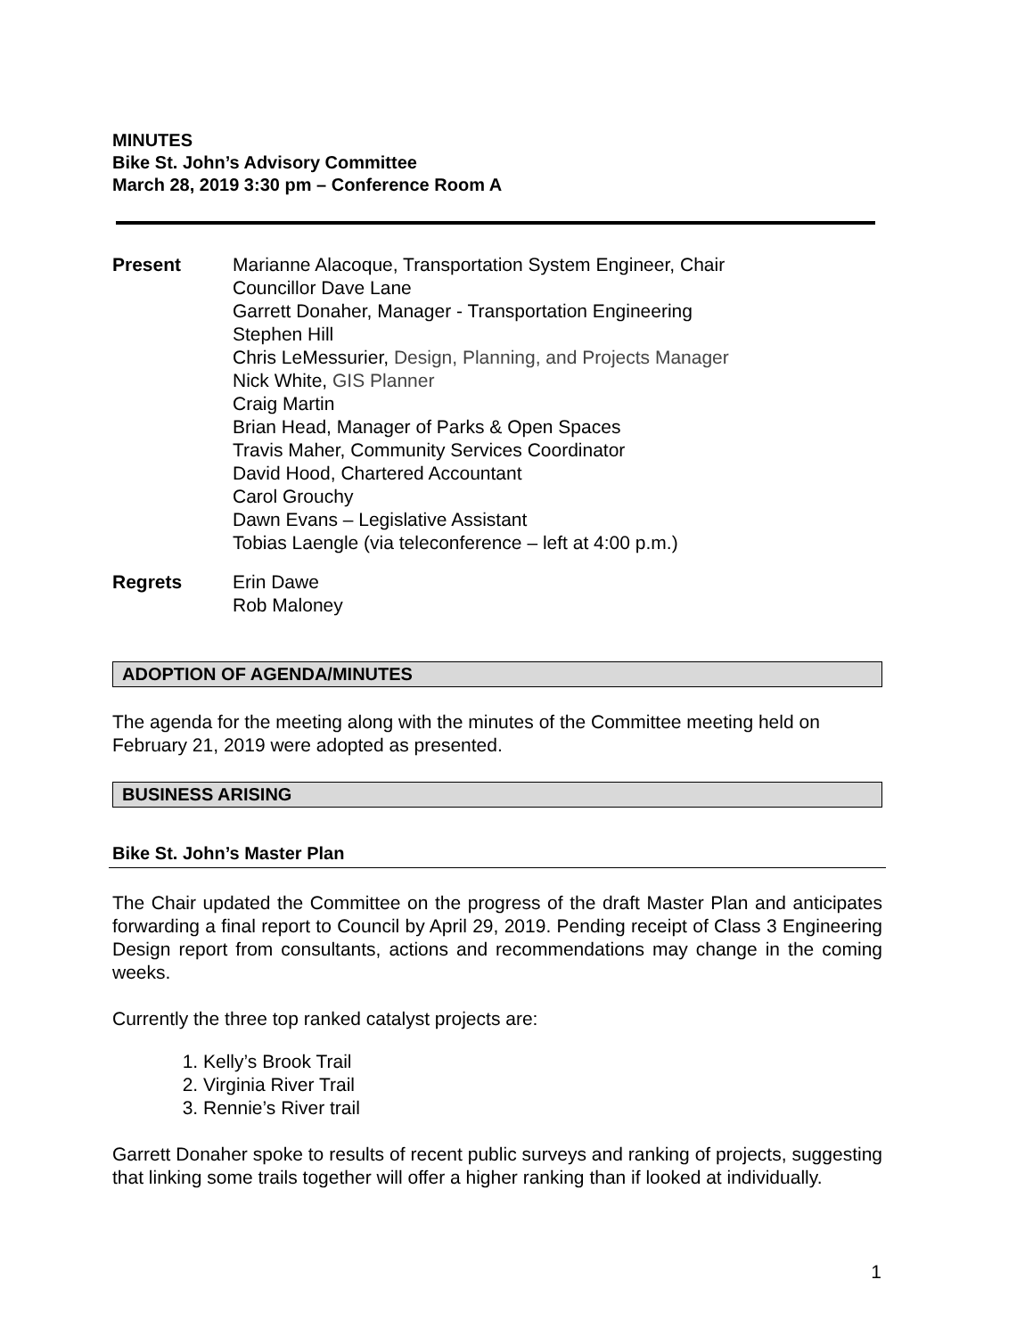MINUTES
Bike St. John’s Advisory Committee
March 28, 2019 3:30 pm – Conference Room A
Present Marianne Alacoque, Transportation System Engineer, Chair
Councillor Dave Lane
Garrett Donaher, Manager - Transportation Engineering
Stephen Hill
Chris LeMessurier, Design, Planning, and Projects Manager
Nick White, GIS Planner
Craig Martin
Brian Head, Manager of Parks & Open Spaces
Travis Maher, Community Services Coordinator
David Hood, Chartered Accountant
Carol Grouchy
Dawn Evans – Legislative Assistant
Tobias Laengle (via teleconference – left at 4:00 p.m.)
Regrets Erin Dawe
Rob Maloney
ADOPTION OF AGENDA/MINUTES
The agenda for the meeting along with the minutes of the Committee meeting held on February 21, 2019 were adopted as presented.
BUSINESS ARISING
Bike St. John’s Master Plan
The Chair updated the Committee on the progress of the draft Master Plan and anticipates forwarding a final report to Council by April 29, 2019. Pending receipt of Class 3 Engineering Design report from consultants, actions and recommendations may change in the coming weeks.
Currently the three top ranked catalyst projects are:
1. Kelly’s Brook Trail
2. Virginia River Trail
3. Rennie’s River trail
Garrett Donaher spoke to results of recent public surveys and ranking of projects, suggesting that linking some trails together will offer a higher ranking than if looked at individually.
1